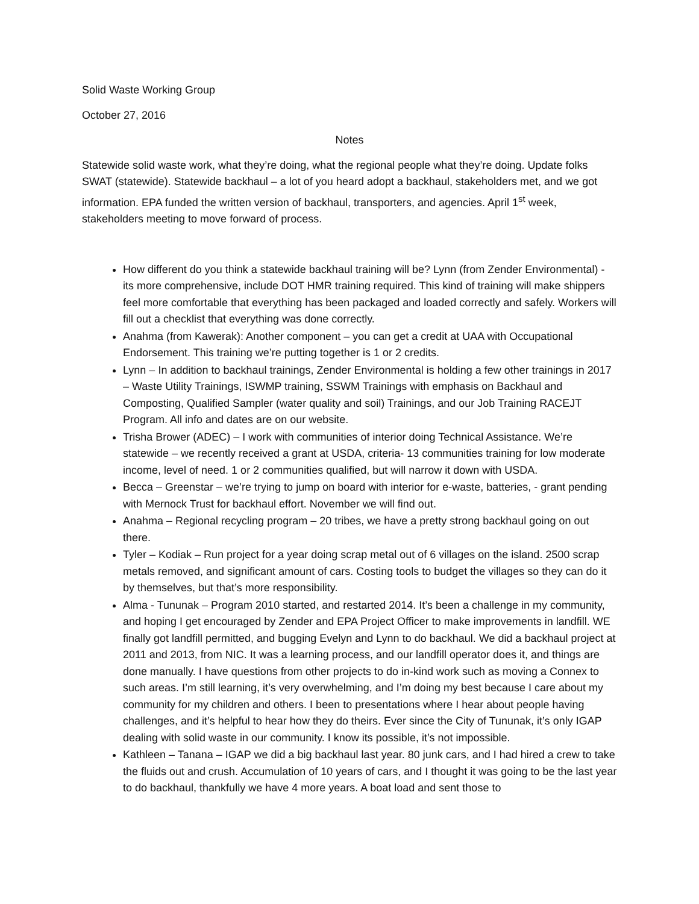Solid Waste Working Group
October 27, 2016
Notes
Statewide solid waste work, what they’re doing, what the regional people what they’re doing. Update folks SWAT (statewide). Statewide backhaul – a lot of you heard adopt a backhaul, stakeholders met, and we got information. EPA funded the written version of backhaul, transporters, and agencies. April 1<sup>st</sup> week, stakeholders meeting to move forward of process.
How different do you think a statewide backhaul training will be? Lynn (from Zender Environmental) - its more comprehensive, include DOT HMR training required. This kind of training will make shippers feel more comfortable that everything has been packaged and loaded correctly and safely. Workers will fill out a checklist that everything was done correctly.
Anahma (from Kawerak): Another component – you can get a credit at UAA with Occupational Endorsement. This training we’re putting together is 1 or 2 credits.
Lynn – In addition to backhaul trainings, Zender Environmental is holding a few other trainings in 2017 – Waste Utility Trainings, ISWMP training, SSWM Trainings with emphasis on Backhaul and Composting, Qualified Sampler (water quality and soil) Trainings, and our Job Training RACEJT Program. All info and dates are on our website.
Trisha Brower (ADEC) – I work with communities of interior doing Technical Assistance. We’re statewide – we recently received a grant at USDA, criteria- 13 communities training for low moderate income, level of need. 1 or 2 communities qualified, but will narrow it down with USDA.
Becca – Greenstar – we’re trying to jump on board with interior for e-waste, batteries, - grant pending with Mernock Trust for backhaul effort. November we will find out.
Anahma – Regional recycling program – 20 tribes, we have a pretty strong backhaul going on out there.
Tyler – Kodiak – Run project for a year doing scrap metal out of 6 villages on the island. 2500 scrap metals removed, and significant amount of cars. Costing tools to budget the villages so they can do it by themselves, but that’s more responsibility.
Alma - Tununak – Program 2010 started, and restarted 2014. It’s been a challenge in my community, and hoping I get encouraged by Zender and EPA Project Officer to make improvements in landfill. WE finally got landfill permitted, and bugging Evelyn and Lynn to do backhaul. We did a backhaul project at 2011 and 2013, from NIC. It was a learning process, and our landfill operator does it, and things are done manually. I have questions from other projects to do in-kind work such as moving a Connex to such areas. I’m still learning, it’s very overwhelming, and I’m doing my best because I care about my community for my children and others. I been to presentations where I hear about people having challenges, and it’s helpful to hear how they do theirs. Ever since the City of Tununak, it’s only IGAP dealing with solid waste in our community. I know its possible, it’s not impossible.
Kathleen – Tanana – IGAP we did a big backhaul last year. 80 junk cars, and I had hired a crew to take the fluids out and crush. Accumulation of 10 years of cars, and I thought it was going to be the last year to do backhaul, thankfully we have 4 more years. A boat load and sent those to